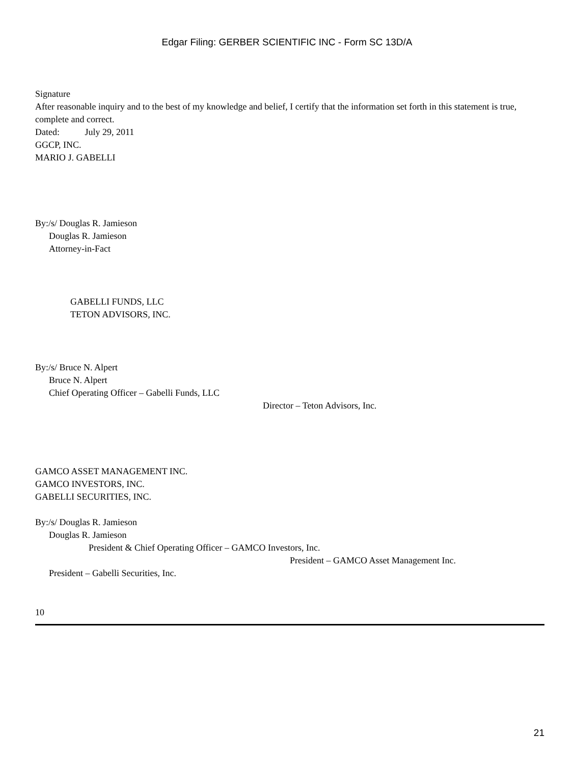Edgar Filing: GERBER SCIENTIFIC INC - Form SC 13D/A
Signature
After reasonable inquiry and to the best of my knowledge and belief, I certify that the information set forth in this statement is true, complete and correct.
Dated: July 29, 2011
GGCP, INC.
MARIO J. GABELLI
By:/s/ Douglas R. Jamieson
Douglas R. Jamieson
Attorney-in-Fact
GABELLI FUNDS, LLC
TETON ADVISORS, INC.
By:/s/ Bruce N. Alpert
Bruce N. Alpert
Chief Operating Officer – Gabelli Funds, LLC
Director – Teton Advisors, Inc.
GAMCO ASSET MANAGEMENT INC.
GAMCO INVESTORS, INC.
GABELLI SECURITIES, INC.
By:/s/ Douglas R. Jamieson
Douglas R. Jamieson
President & Chief Operating Officer – GAMCO Investors, Inc.
President – GAMCO Asset Management Inc.
President – Gabelli Securities, Inc.
10
21